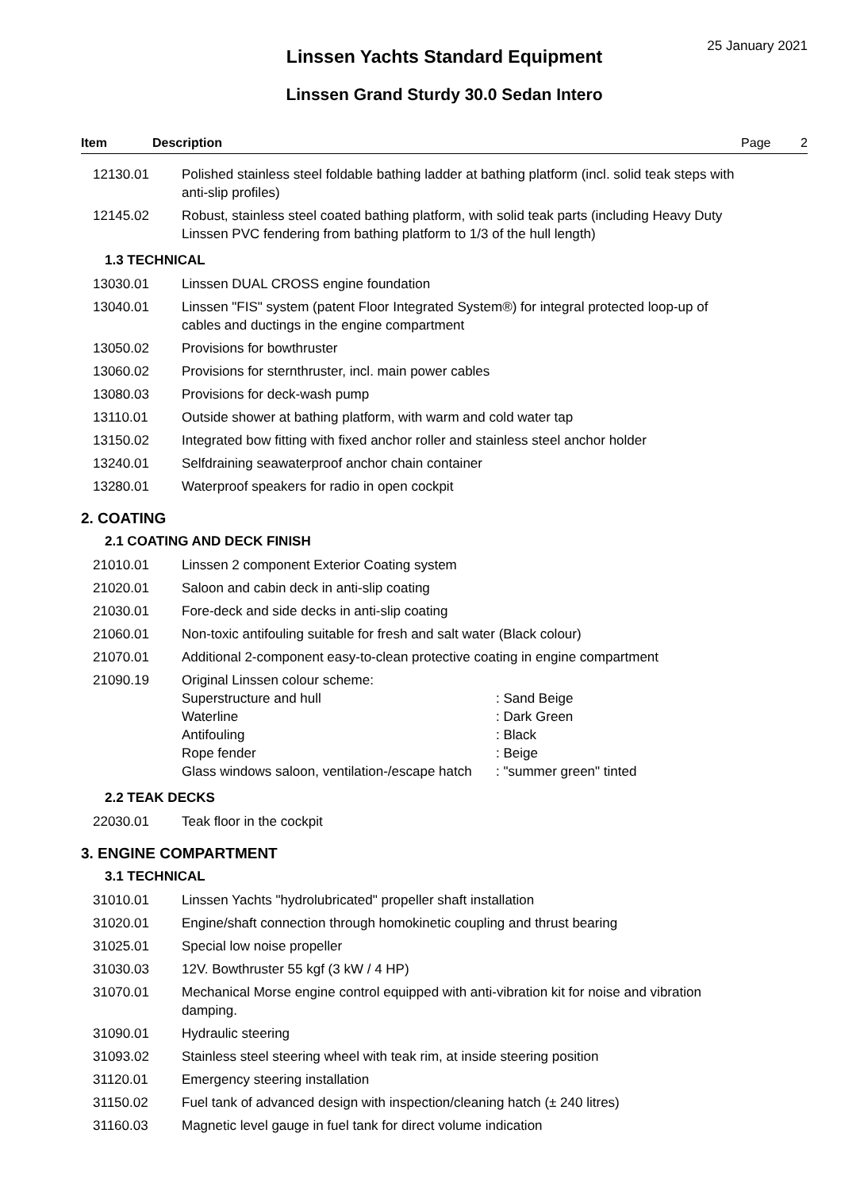25 January 2021
Linssen Yachts Standard Equipment
Linssen Grand Sturdy 30.0 Sedan Intero
Item Description Page 2
| 12130.01 | Polished stainless steel foldable bathing ladder at bathing platform (incl. solid teak steps with anti-slip profiles) |
| 12145.02 | Robust, stainless steel coated bathing platform, with solid teak parts (including Heavy Duty Linssen PVC fendering from bathing platform to 1/3 of the hull length) |
1.3 TECHNICAL
| 13030.01 | Linssen DUAL CROSS engine foundation |
| 13040.01 | Linssen "FIS" system (patent Floor Integrated System®) for integral protected loop-up of cables and ductings in the engine compartment |
| 13050.02 | Provisions for bowthruster |
| 13060.02 | Provisions for sternthruster, incl. main power cables |
| 13080.03 | Provisions for deck-wash pump |
| 13110.01 | Outside shower at bathing platform, with warm and cold water tap |
| 13150.02 | Integrated bow fitting with fixed anchor roller and stainless steel anchor holder |
| 13240.01 | Selfdraining seawaterproof anchor chain container |
| 13280.01 | Waterproof speakers for radio in open cockpit |
2. COATING
2.1 COATING AND DECK FINISH
| 21010.01 | Linssen 2 component Exterior Coating system |
| 21020.01 | Saloon and cabin deck in anti-slip coating |
| 21030.01 | Fore-deck and side decks in anti-slip coating |
| 21060.01 | Non-toxic antifouling suitable for fresh and salt water (Black colour) |
| 21070.01 | Additional 2-component easy-to-clean protective coating in engine compartment |
| 21090.19 | Original Linssen colour scheme: / Superstructure and hull / : Sand Beige / / Waterline / : Dark Green / / Antifouling / : Black / / Rope fender / : Beige / / Glass windows saloon, ventilation-/escape hatch / : "summer green" tinted / |
2.2 TEAK DECKS
| 22030.01 | Teak floor in the cockpit |
3. ENGINE COMPARTMENT
3.1 TECHNICAL
| 31010.01 | Linssen Yachts "hydrolubricated" propeller shaft installation |
| 31020.01 | Engine/shaft connection through homokinetic coupling and thrust bearing |
| 31025.01 | Special low noise propeller |
| 31030.03 | 12V. Bowthruster 55 kgf (3 kW / 4 HP) |
| 31070.01 | Mechanical Morse engine control equipped with anti-vibration kit for noise and vibration damping. |
| 31090.01 | Hydraulic steering |
| 31093.02 | Stainless steel steering wheel with teak rim, at inside steering position |
| 31120.01 | Emergency steering installation |
| 31150.02 | Fuel tank of advanced design with inspection/cleaning hatch (± 240 litres) |
| 31160.03 | Magnetic level gauge in fuel tank for direct volume indication |